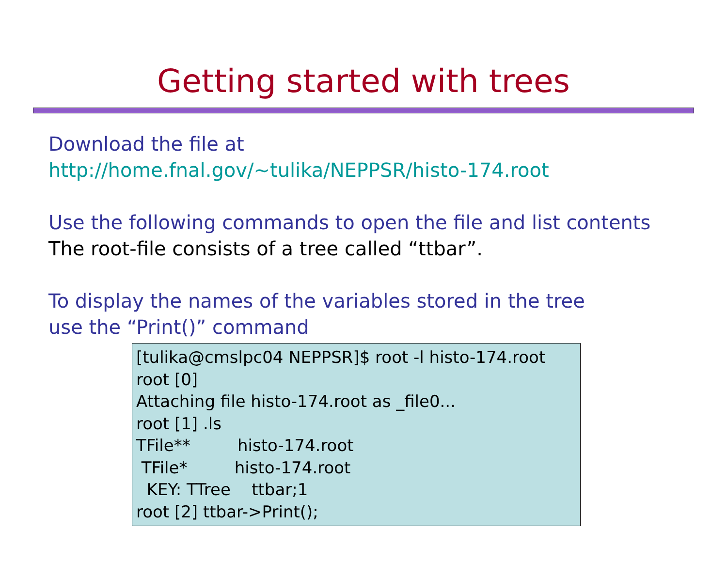Getting started with trees
Download the file at
http://home.fnal.gov/~tulika/NEPPSR/histo-174.root
Use the following commands to open the file and list contents
The root-file consists of a tree called “ttbar”.
To display the names of the variables stored in the tree
use the “Print()” command
[tulika@cmslpc04 NEPPSR]$ root -l histo-174.root root [0] Attaching file histo-174.root as _file0... root [1] .ls TFile** histo-174.root TFile* histo-174.root KEY: TTree ttbar;1 root [2] ttbar->Print();